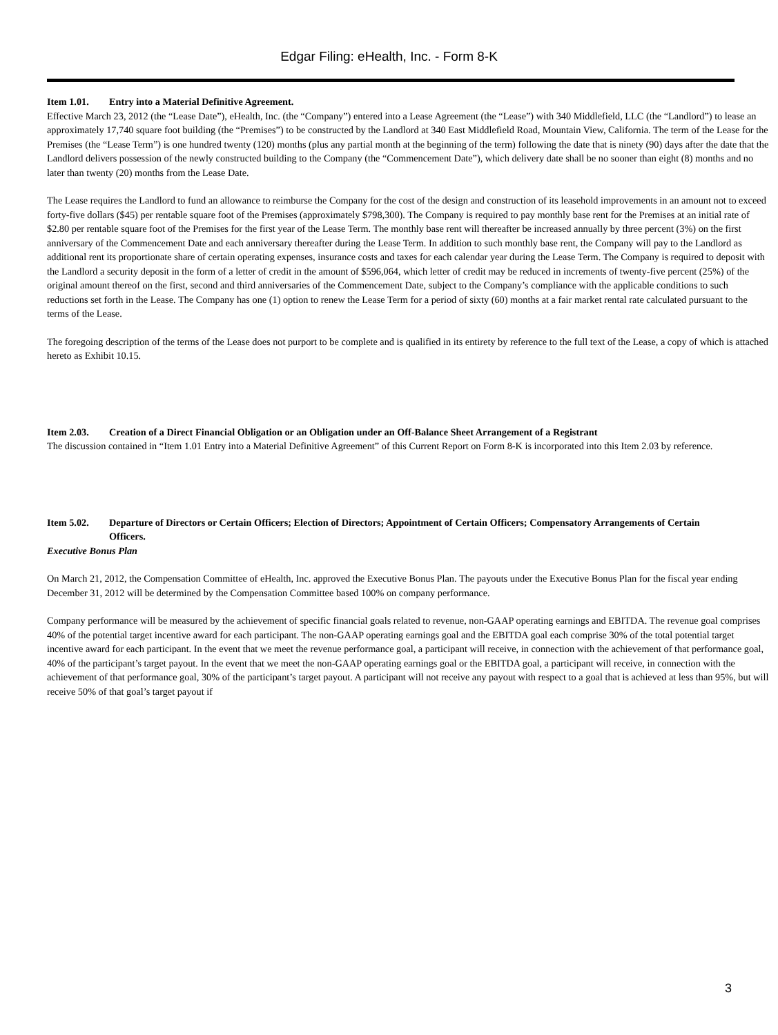Edgar Filing: eHealth, Inc. - Form 8-K
Item 1.01. Entry into a Material Definitive Agreement.
Effective March 23, 2012 (the “Lease Date”), eHealth, Inc. (the “Company”) entered into a Lease Agreement (the “Lease”) with 340 Middlefield, LLC (the “Landlord”) to lease an approximately 17,740 square foot building (the “Premises”) to be constructed by the Landlord at 340 East Middlefield Road, Mountain View, California. The term of the Lease for the Premises (the “Lease Term”) is one hundred twenty (120) months (plus any partial month at the beginning of the term) following the date that is ninety (90) days after the date that the Landlord delivers possession of the newly constructed building to the Company (the “Commencement Date”), which delivery date shall be no sooner than eight (8) months and no later than twenty (20) months from the Lease Date.
The Lease requires the Landlord to fund an allowance to reimburse the Company for the cost of the design and construction of its leasehold improvements in an amount not to exceed forty-five dollars ($45) per rentable square foot of the Premises (approximately $798,300). The Company is required to pay monthly base rent for the Premises at an initial rate of $2.80 per rentable square foot of the Premises for the first year of the Lease Term. The monthly base rent will thereafter be increased annually by three percent (3%) on the first anniversary of the Commencement Date and each anniversary thereafter during the Lease Term. In addition to such monthly base rent, the Company will pay to the Landlord as additional rent its proportionate share of certain operating expenses, insurance costs and taxes for each calendar year during the Lease Term. The Company is required to deposit with the Landlord a security deposit in the form of a letter of credit in the amount of $596,064, which letter of credit may be reduced in increments of twenty-five percent (25%) of the original amount thereof on the first, second and third anniversaries of the Commencement Date, subject to the Company’s compliance with the applicable conditions to such reductions set forth in the Lease. The Company has one (1) option to renew the Lease Term for a period of sixty (60) months at a fair market rental rate calculated pursuant to the terms of the Lease.
The foregoing description of the terms of the Lease does not purport to be complete and is qualified in its entirety by reference to the full text of the Lease, a copy of which is attached hereto as Exhibit 10.15.
Item 2.03. Creation of a Direct Financial Obligation or an Obligation under an Off-Balance Sheet Arrangement of a Registrant
The discussion contained in “Item 1.01 Entry into a Material Definitive Agreement” of this Current Report on Form 8-K is incorporated into this Item 2.03 by reference.
Item 5.02. Departure of Directors or Certain Officers; Election of Directors; Appointment of Certain Officers; Compensatory Arrangements of Certain Officers.
Executive Bonus Plan
On March 21, 2012, the Compensation Committee of eHealth, Inc. approved the Executive Bonus Plan. The payouts under the Executive Bonus Plan for the fiscal year ending December 31, 2012 will be determined by the Compensation Committee based 100% on company performance.
Company performance will be measured by the achievement of specific financial goals related to revenue, non-GAAP operating earnings and EBITDA. The revenue goal comprises 40% of the potential target incentive award for each participant. The non-GAAP operating earnings goal and the EBITDA goal each comprise 30% of the total potential target incentive award for each participant. In the event that we meet the revenue performance goal, a participant will receive, in connection with the achievement of that performance goal, 40% of the participant’s target payout. In the event that we meet the non-GAAP operating earnings goal or the EBITDA goal, a participant will receive, in connection with the achievement of that performance goal, 30% of the participant’s target payout. A participant will not receive any payout with respect to a goal that is achieved at less than 95%, but will receive 50% of that goal’s target payout if
3